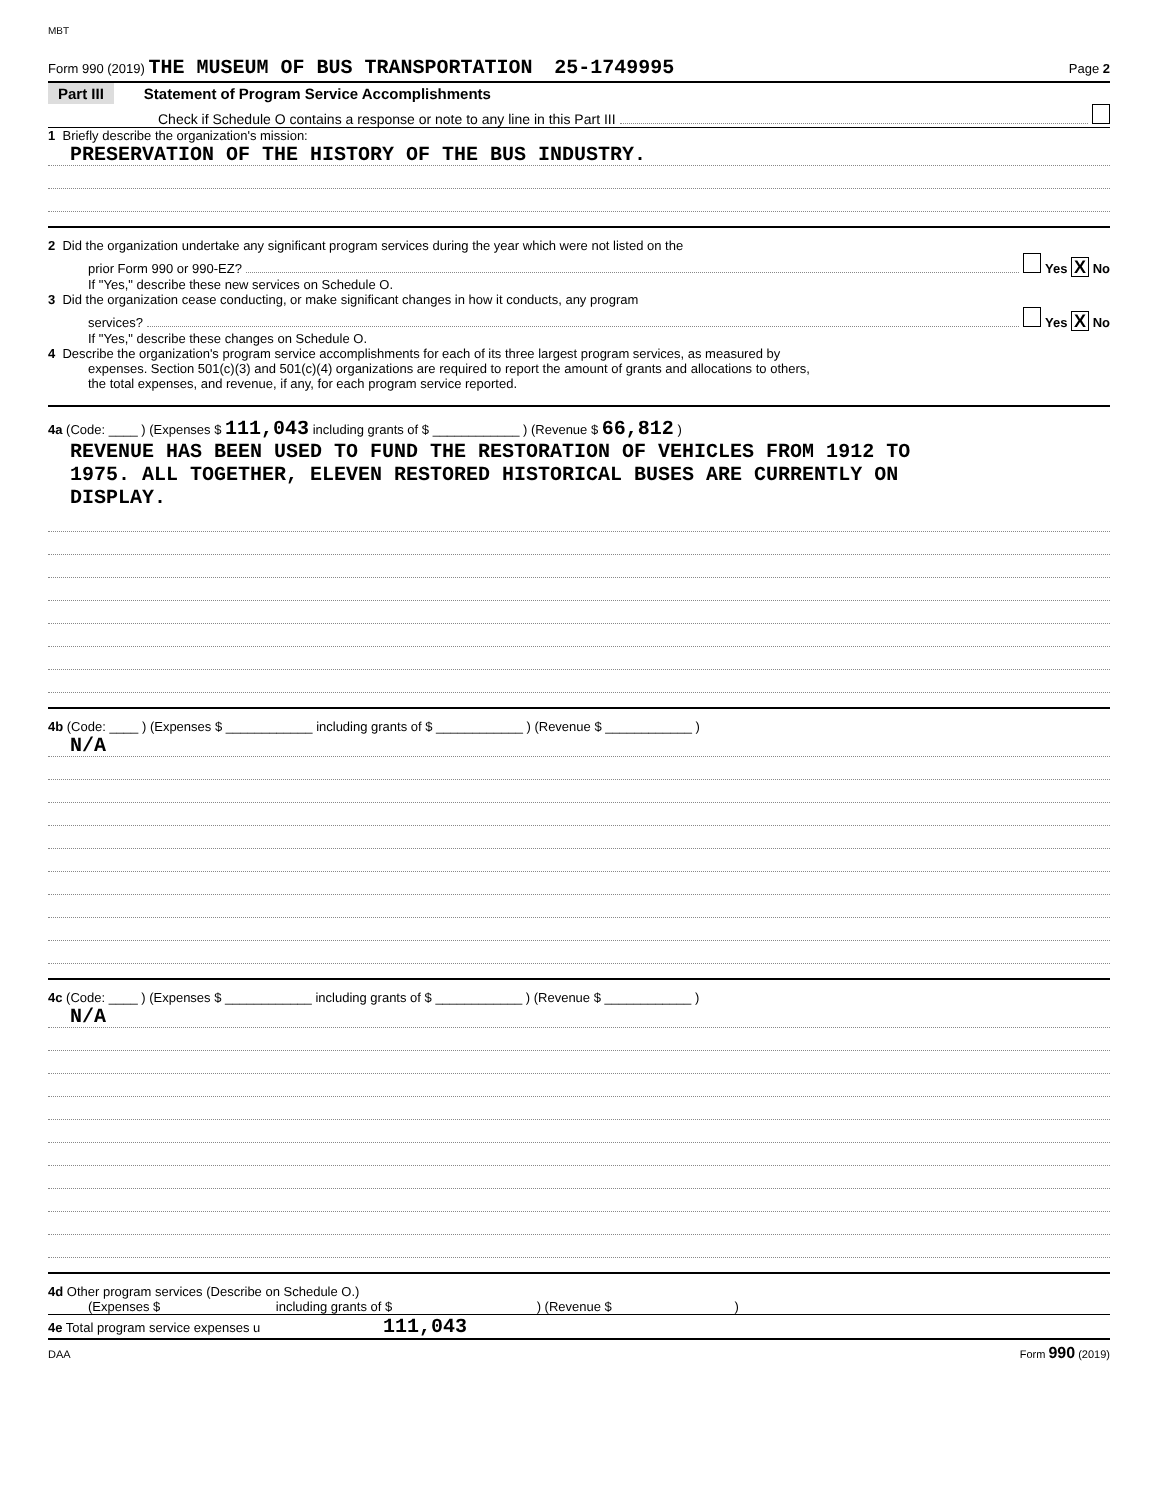MBT
Form 990 (2019) THE MUSEUM OF BUS TRANSPORTATION 25-1749995 Page 2
Part III Statement of Program Service Accomplishments
Check if Schedule O contains a response or note to any line in this Part III
1 Briefly describe the organization's mission:
PRESERVATION OF THE HISTORY OF THE BUS INDUSTRY.
2 Did the organization undertake any significant program services during the year which were not listed on the
prior Form 990 or 990-EZ? Yes X No
If "Yes," describe these new services on Schedule O.
3 Did the organization cease conducting, or make significant changes in how it conducts, any program
services? Yes X No
If "Yes," describe these changes on Schedule O.
4 Describe the organization's program service accomplishments for each of its three largest program services, as measured by
expenses. Section 501(c)(3) and 501(c)(4) organizations are required to report the amount of grants and allocations to others,
the total expenses, and revenue, if any, for each program service reported.
4a (Code: ____ ) (Expenses $ 111,043 including grants of $ ____________ ) (Revenue $ 66,812 )
REVENUE HAS BEEN USED TO FUND THE RESTORATION OF VEHICLES FROM 1912 TO
1975. ALL TOGETHER, ELEVEN RESTORED HISTORICAL BUSES ARE CURRENTLY ON
DISPLAY.
4b (Code: ____ ) (Expenses $ ____________ including grants of $ ____________ ) (Revenue $ ____________ )
N/A
4c (Code: ____ ) (Expenses $ ____________ including grants of $ ____________ ) (Revenue $ ____________ )
N/A
4d Other program services (Describe on Schedule O.)
(Expenses $ including grants of $ ) (Revenue $ )
4e Total program service expenses u 111,043
DAA Form 990 (2019)